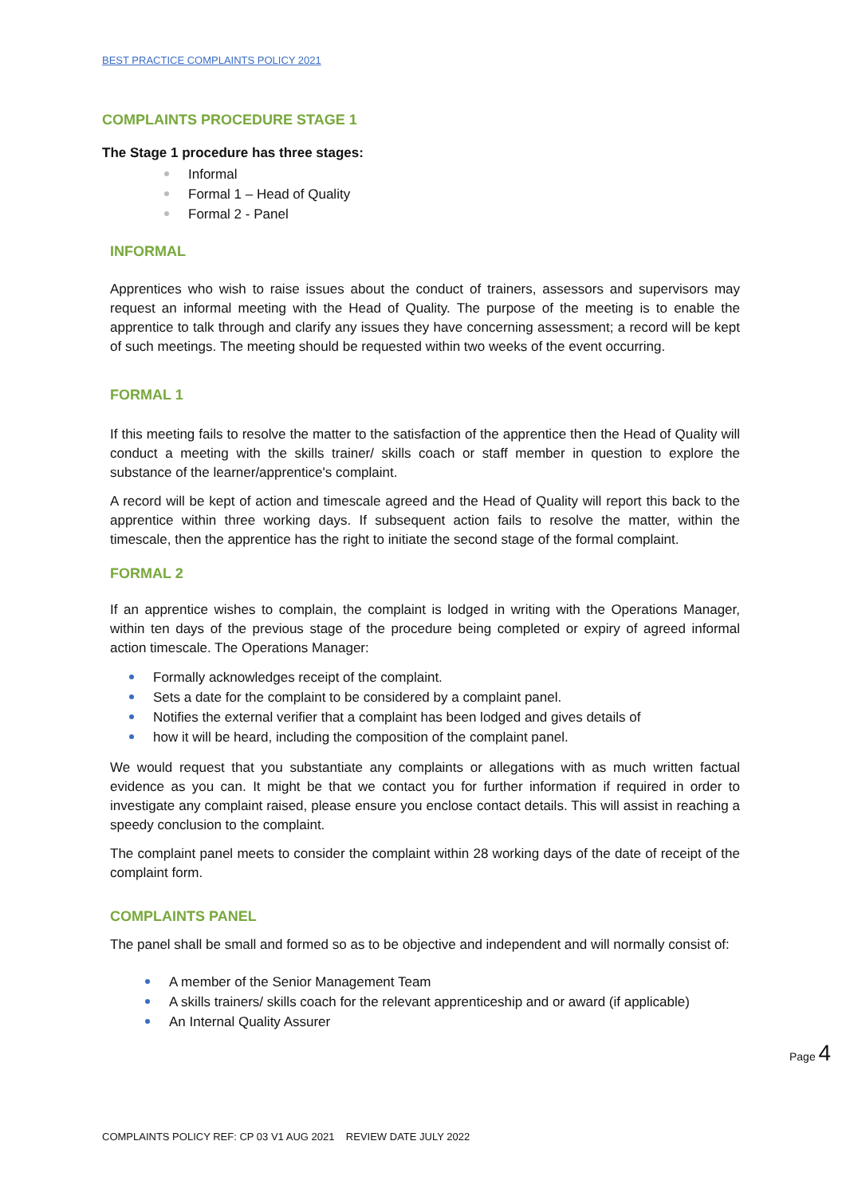BEST PRACTICE COMPLAINTS POLICY 2021
COMPLAINTS PROCEDURE STAGE 1
The Stage 1 procedure has three stages:
Informal
Formal 1 – Head of Quality
Formal 2 - Panel
INFORMAL
Apprentices who wish to raise issues about the conduct of trainers, assessors and supervisors may request an informal meeting with the Head of Quality. The purpose of the meeting is to enable the apprentice to talk through and clarify any issues they have concerning assessment; a record will be kept of such meetings. The meeting should be requested within two weeks of the event occurring.
FORMAL 1
If this meeting fails to resolve the matter to the satisfaction of the apprentice then the Head of Quality will conduct a meeting with the skills trainer/ skills coach or staff member in question to explore the substance of the learner/apprentice's complaint.
A record will be kept of action and timescale agreed and the Head of Quality will report this back to the apprentice within three working days. If subsequent action fails to resolve the matter, within the timescale, then the apprentice has the right to initiate the second stage of the formal complaint.
FORMAL 2
If an apprentice wishes to complain, the complaint is lodged in writing with the Operations Manager, within ten days of the previous stage of the procedure being completed or expiry of agreed informal action timescale. The Operations Manager:
Formally acknowledges receipt of the complaint.
Sets a date for the complaint to be considered by a complaint panel.
Notifies the external verifier that a complaint has been lodged and gives details of
how it will be heard, including the composition of the complaint panel.
We would request that you substantiate any complaints or allegations with as much written factual evidence as you can. It might be that we contact you for further information if required in order to investigate any complaint raised, please ensure you enclose contact details. This will assist in reaching a speedy conclusion to the complaint.
The complaint panel meets to consider the complaint within 28 working days of the date of receipt of the complaint form.
COMPLAINTS PANEL
The panel shall be small and formed so as to be objective and independent and will normally consist of:
A member of the Senior Management Team
A skills trainers/ skills coach for the relevant apprenticeship and or award (if applicable)
An Internal Quality Assurer
Page 4
COMPLAINTS POLICY REF: CP 03 V1 AUG 2021 REVIEW DATE JULY 2022